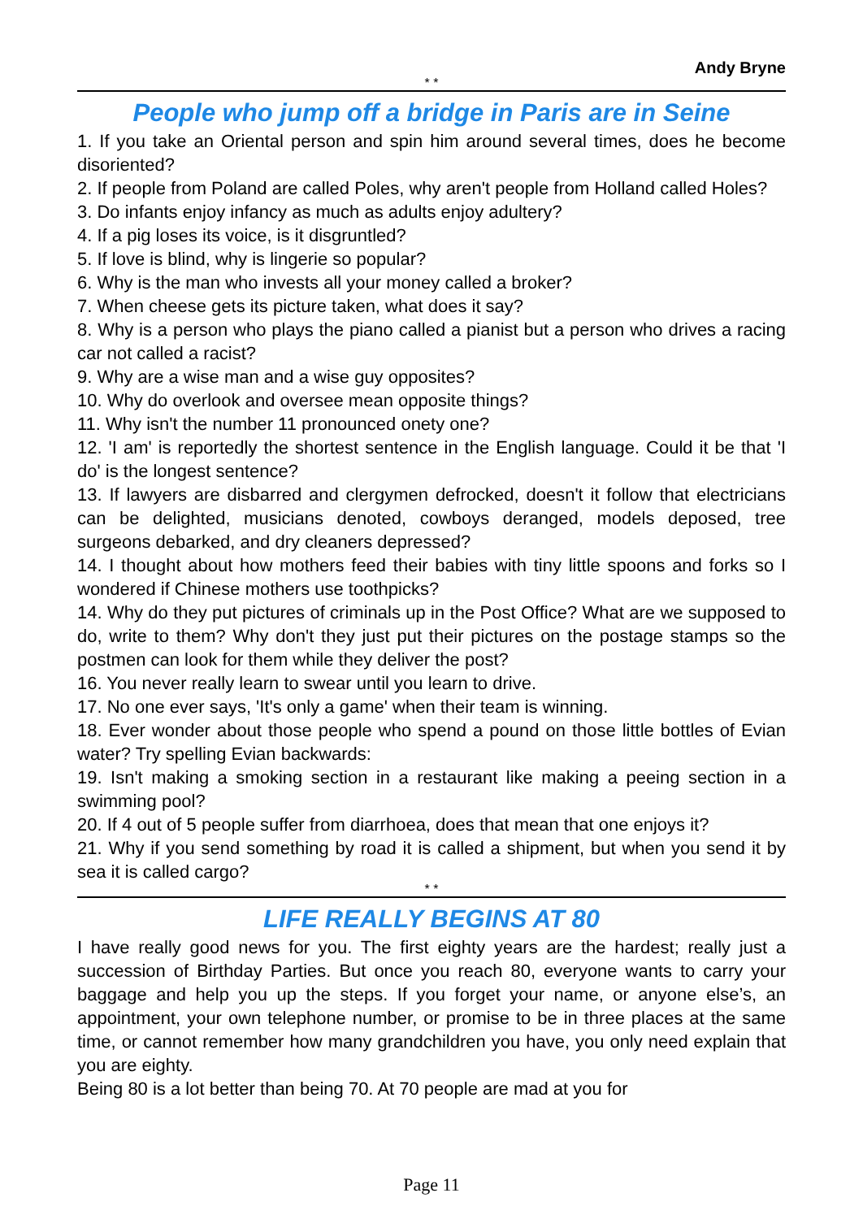Andy Bryne
* *
People who jump off a bridge in Paris are in Seine
1. If you take an Oriental person and spin him around several times, does he become disoriented?
2. If people from Poland are called Poles, why aren't people from Holland called Holes?
3. Do infants enjoy infancy as much as adults enjoy adultery?
4. If a pig loses its voice, is it disgruntled?
5. If love is blind, why is lingerie so popular?
6. Why is the man who invests all your money called a broker?
7. When cheese gets its picture taken, what does it say?
8. Why is a person who plays the piano called a pianist but a person who drives a racing car not called a racist?
9. Why are a wise man and a wise guy opposites?
10. Why do overlook and oversee mean opposite things?
11. Why isn't the number 11 pronounced onety one?
12. 'I am' is reportedly the shortest sentence in the English language. Could it be that 'I do' is the longest sentence?
13. If lawyers are disbarred and clergymen defrocked, doesn't it follow that electricians can be delighted, musicians denoted, cowboys deranged, models deposed, tree surgeons debarked, and dry cleaners depressed?
14. I thought about how mothers feed their babies with tiny little spoons and forks so I wondered if Chinese mothers use toothpicks?
14. Why do they put pictures of criminals up in the Post Office? What are we supposed to do, write to them? Why don't they just put their pictures on the postage stamps so the postmen can look for them while they deliver the post?
16. You never really learn to swear until you learn to drive.
17. No one ever says, 'It's only a game' when their team is winning.
18. Ever wonder about those people who spend a pound on those little bottles of Evian water? Try spelling Evian backwards:
19. Isn't making a smoking section in a restaurant like making a peeing section in a swimming pool?
20. If 4 out of 5 people suffer from diarrhoea, does that mean that one enjoys it?
21. Why if you send something by road it is called a shipment, but when you send it by sea it is called cargo?
* *
LIFE REALLY BEGINS AT 80
I have really good news for you. The first eighty years are the hardest; really just a succession of Birthday Parties. But once you reach 80, everyone wants to carry your baggage and help you up the steps. If you forget your name, or anyone else’s, an appointment, your own telephone number, or promise to be in three places at the same time, or cannot remember how many grandchildren you have, you only need explain that you are eighty.
Being 80 is a lot better than being 70. At 70 people are mad at you for
Page 11